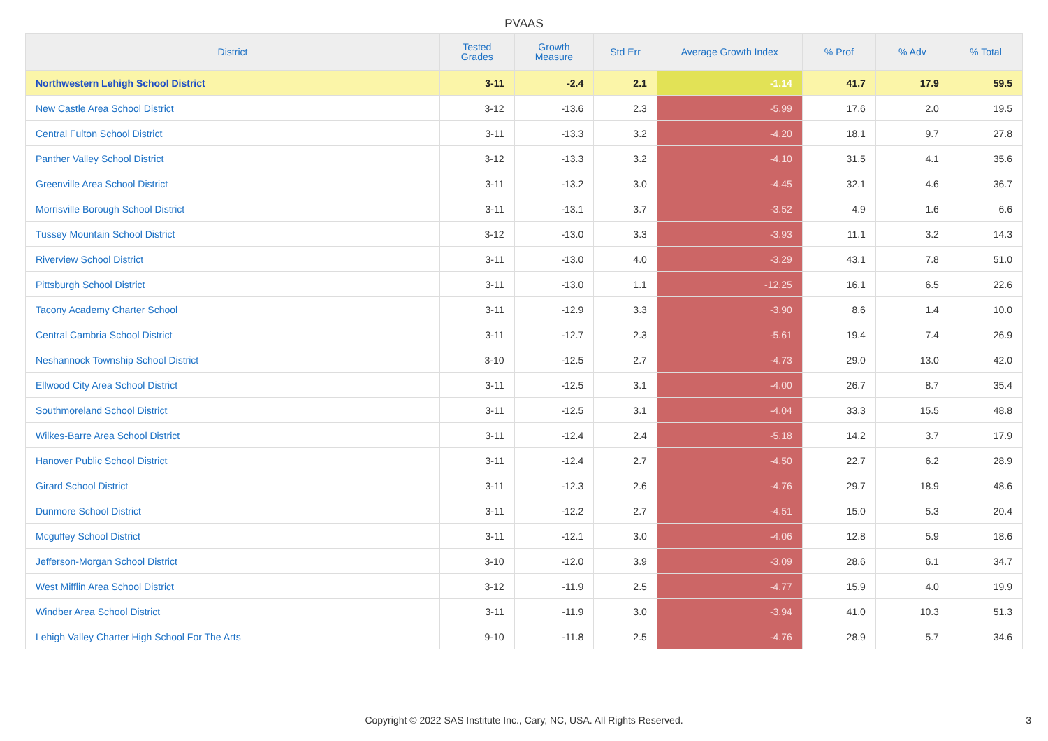PVAAS
| District | Tested Grades | Growth Measure | Std Err | Average Growth Index | % Prof | % Adv | % Total |
| --- | --- | --- | --- | --- | --- | --- | --- |
| Northwestern Lehigh School District | 3-11 | -2.4 | 2.1 | -1.14 | 41.7 | 17.9 | 59.5 |
| New Castle Area School District | 3-12 | -13.6 | 2.3 | -5.99 | 17.6 | 2.0 | 19.5 |
| Central Fulton School District | 3-11 | -13.3 | 3.2 | -4.20 | 18.1 | 9.7 | 27.8 |
| Panther Valley School District | 3-12 | -13.3 | 3.2 | -4.10 | 31.5 | 4.1 | 35.6 |
| Greenville Area School District | 3-11 | -13.2 | 3.0 | -4.45 | 32.1 | 4.6 | 36.7 |
| Morrisville Borough School District | 3-11 | -13.1 | 3.7 | -3.52 | 4.9 | 1.6 | 6.6 |
| Tussey Mountain School District | 3-12 | -13.0 | 3.3 | -3.93 | 11.1 | 3.2 | 14.3 |
| Riverview School District | 3-11 | -13.0 | 4.0 | -3.29 | 43.1 | 7.8 | 51.0 |
| Pittsburgh School District | 3-11 | -13.0 | 1.1 | -12.25 | 16.1 | 6.5 | 22.6 |
| Tacony Academy Charter School | 3-11 | -12.9 | 3.3 | -3.90 | 8.6 | 1.4 | 10.0 |
| Central Cambria School District | 3-11 | -12.7 | 2.3 | -5.61 | 19.4 | 7.4 | 26.9 |
| Neshannock Township School District | 3-10 | -12.5 | 2.7 | -4.73 | 29.0 | 13.0 | 42.0 |
| Ellwood City Area School District | 3-11 | -12.5 | 3.1 | -4.00 | 26.7 | 8.7 | 35.4 |
| Southmoreland School District | 3-11 | -12.5 | 3.1 | -4.04 | 33.3 | 15.5 | 48.8 |
| Wilkes-Barre Area School District | 3-11 | -12.4 | 2.4 | -5.18 | 14.2 | 3.7 | 17.9 |
| Hanover Public School District | 3-11 | -12.4 | 2.7 | -4.50 | 22.7 | 6.2 | 28.9 |
| Girard School District | 3-11 | -12.3 | 2.6 | -4.76 | 29.7 | 18.9 | 48.6 |
| Dunmore School District | 3-11 | -12.2 | 2.7 | -4.51 | 15.0 | 5.3 | 20.4 |
| Mcguffey School District | 3-11 | -12.1 | 3.0 | -4.06 | 12.8 | 5.9 | 18.6 |
| Jefferson-Morgan School District | 3-10 | -12.0 | 3.9 | -3.09 | 28.6 | 6.1 | 34.7 |
| West Mifflin Area School District | 3-12 | -11.9 | 2.5 | -4.77 | 15.9 | 4.0 | 19.9 |
| Windber Area School District | 3-11 | -11.9 | 3.0 | -3.94 | 41.0 | 10.3 | 51.3 |
| Lehigh Valley Charter High School For The Arts | 9-10 | -11.8 | 2.5 | -4.76 | 28.9 | 5.7 | 34.6 |
Copyright © 2022 SAS Institute Inc., Cary, NC, USA. All Rights Reserved. 3